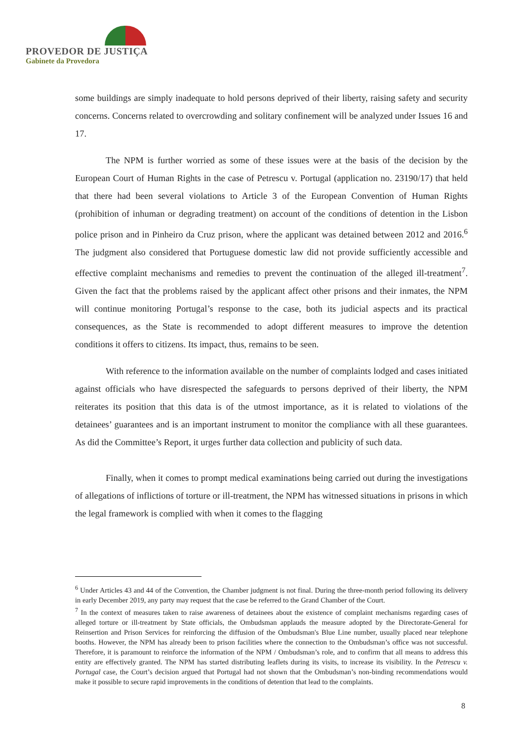PROVEDOR DE JUSTIÇA
Gabinete da Provedora
some buildings are simply inadequate to hold persons deprived of their liberty, raising safety and security concerns. Concerns related to overcrowding and solitary confinement will be analyzed under Issues 16 and 17.
The NPM is further worried as some of these issues were at the basis of the decision by the European Court of Human Rights in the case of Petrescu v. Portugal (application no. 23190/17) that held that there had been several violations to Article 3 of the European Convention of Human Rights (prohibition of inhuman or degrading treatment) on account of the conditions of detention in the Lisbon police prison and in Pinheiro da Cruz prison, where the applicant was detained between 2012 and 2016.<sup>6</sup> The judgment also considered that Portuguese domestic law did not provide sufficiently accessible and effective complaint mechanisms and remedies to prevent the continuation of the alleged ill-treatment<sup>7</sup>. Given the fact that the problems raised by the applicant affect other prisons and their inmates, the NPM will continue monitoring Portugal’s response to the case, both its judicial aspects and its practical consequences, as the State is recommended to adopt different measures to improve the detention conditions it offers to citizens. Its impact, thus, remains to be seen.
With reference to the information available on the number of complaints lodged and cases initiated against officials who have disrespected the safeguards to persons deprived of their liberty, the NPM reiterates its position that this data is of the utmost importance, as it is related to violations of the detainees’ guarantees and is an important instrument to monitor the compliance with all these guarantees. As did the Committee’s Report, it urges further data collection and publicity of such data.
Finally, when it comes to prompt medical examinations being carried out during the investigations of allegations of inflictions of torture or ill-treatment, the NPM has witnessed situations in prisons in which the legal framework is complied with when it comes to the flagging
<sup>6</sup> Under Articles 43 and 44 of the Convention, the Chamber judgment is not final. During the three-month period following its delivery in early December 2019, any party may request that the case be referred to the Grand Chamber of the Court.
<sup>7</sup> In the context of measures taken to raise awareness of detainees about the existence of complaint mechanisms regarding cases of alleged torture or ill-treatment by State officials, the Ombudsman applauds the measure adopted by the Directorate-General for Reinsertion and Prison Services for reinforcing the diffusion of the Ombudsman's Blue Line number, usually placed near telephone booths. However, the NPM has already been to prison facilities where the connection to the Ombudsman’s office was not successful. Therefore, it is paramount to reinforce the information of the NPM / Ombudsman’s role, and to confirm that all means to address this entity are effectively granted. The NPM has started distributing leaflets during its visits, to increase its visibility. In the Petrescu v. Portugal case, the Court’s decision argued that Portugal had not shown that the Ombudsman’s non-binding recommendations would make it possible to secure rapid improvements in the conditions of detention that lead to the complaints.
8